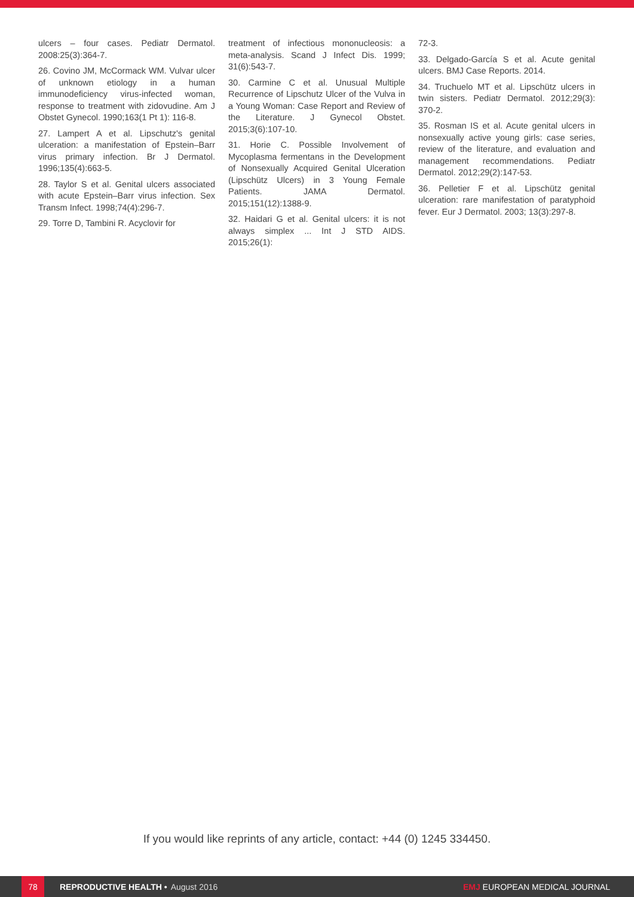ulcers – four cases. Pediatr Dermatol. 2008:25(3):364-7.
26. Covino JM, McCormack WM. Vulvar ulcer of unknown etiology in a human immunodeficiency virus-infected woman, response to treatment with zidovudine. Am J Obstet Gynecol. 1990;163(1 Pt 1): 116-8.
27. Lampert A et al. Lipschutz's genital ulceration: a manifestation of Epstein–Barr virus primary infection. Br J Dermatol. 1996;135(4):663-5.
28. Taylor S et al. Genital ulcers associated with acute Epstein–Barr virus infection. Sex Transm Infect. 1998;74(4):296-7.
29. Torre D, Tambini R. Acyclovir for
treatment of infectious mononucleosis: a meta-analysis. Scand J Infect Dis. 1999; 31(6):543-7.
30. Carmine C et al. Unusual Multiple Recurrence of Lipschutz Ulcer of the Vulva in a Young Woman: Case Report and Review of the Literature. J Gynecol Obstet. 2015;3(6):107-10.
31. Horie C. Possible Involvement of Mycoplasma fermentans in the Development of Nonsexually Acquired Genital Ulceration (Lipschütz Ulcers) in 3 Young Female Patients. JAMA Dermatol. 2015;151(12):1388-9.
32. Haidari G et al. Genital ulcers: it is not always simplex ... Int J STD AIDS. 2015;26(1):
72-3.
33. Delgado-García S et al. Acute genital ulcers. BMJ Case Reports. 2014.
34. Truchuelo MT et al. Lipschütz ulcers in twin sisters. Pediatr Dermatol. 2012;29(3): 370-2.
35. Rosman IS et al. Acute genital ulcers in nonsexually active young girls: case series, review of the literature, and evaluation and management recommendations. Pediatr Dermatol. 2012;29(2):147-53.
36. Pelletier F et al. Lipschütz genital ulceration: rare manifestation of paratyphoid fever. Eur J Dermatol. 2003; 13(3):297-8.
If you would like reprints of any article, contact: +44 (0) 1245 334450.
78
REPRODUCTIVE HEALTH • August 2016 EMJ EUROPEAN MEDICAL JOURNAL